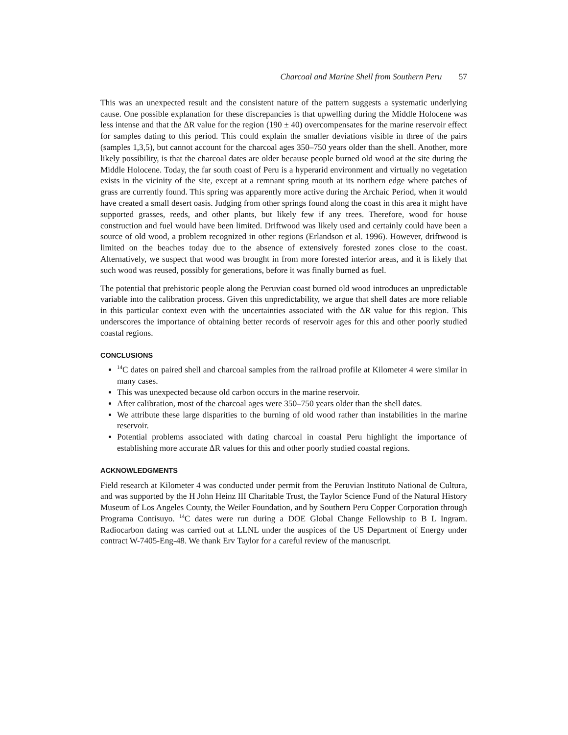Charcoal and Marine Shell from Southern Peru 57
This was an unexpected result and the consistent nature of the pattern suggests a systematic underlying cause. One possible explanation for these discrepancies is that upwelling during the Middle Holocene was less intense and that the ΔR value for the region (190 ± 40) overcompensates for the marine reservoir effect for samples dating to this period. This could explain the smaller deviations visible in three of the pairs (samples 1,3,5), but cannot account for the charcoal ages 350–750 years older than the shell. Another, more likely possibility, is that the charcoal dates are older because people burned old wood at the site during the Middle Holocene. Today, the far south coast of Peru is a hyperarid environment and virtually no vegetation exists in the vicinity of the site, except at a remnant spring mouth at its northern edge where patches of grass are currently found. This spring was apparently more active during the Archaic Period, when it would have created a small desert oasis. Judging from other springs found along the coast in this area it might have supported grasses, reeds, and other plants, but likely few if any trees. Therefore, wood for house construction and fuel would have been limited. Driftwood was likely used and certainly could have been a source of old wood, a problem recognized in other regions (Erlandson et al. 1996). However, driftwood is limited on the beaches today due to the absence of extensively forested zones close to the coast. Alternatively, we suspect that wood was brought in from more forested interior areas, and it is likely that such wood was reused, possibly for generations, before it was finally burned as fuel.
The potential that prehistoric people along the Peruvian coast burned old wood introduces an unpredictable variable into the calibration process. Given this unpredictability, we argue that shell dates are more reliable in this particular context even with the uncertainties associated with the ΔR value for this region. This underscores the importance of obtaining better records of reservoir ages for this and other poorly studied coastal regions.
CONCLUSIONS
<sup>14</sup>C dates on paired shell and charcoal samples from the railroad profile at Kilometer 4 were similar in many cases.
This was unexpected because old carbon occurs in the marine reservoir.
After calibration, most of the charcoal ages were 350–750 years older than the shell dates.
We attribute these large disparities to the burning of old wood rather than instabilities in the marine reservoir.
Potential problems associated with dating charcoal in coastal Peru highlight the importance of establishing more accurate ΔR values for this and other poorly studied coastal regions.
ACKNOWLEDGMENTS
Field research at Kilometer 4 was conducted under permit from the Peruvian Instituto National de Cultura, and was supported by the H John Heinz III Charitable Trust, the Taylor Science Fund of the Natural History Museum of Los Angeles County, the Weiler Foundation, and by Southern Peru Copper Corporation through Programa Contisuyo. <sup>14</sup>C dates were run during a DOE Global Change Fellowship to B L Ingram. Radiocarbon dating was carried out at LLNL under the auspices of the US Department of Energy under contract W-7405-Eng-48. We thank Erv Taylor for a careful review of the manuscript.